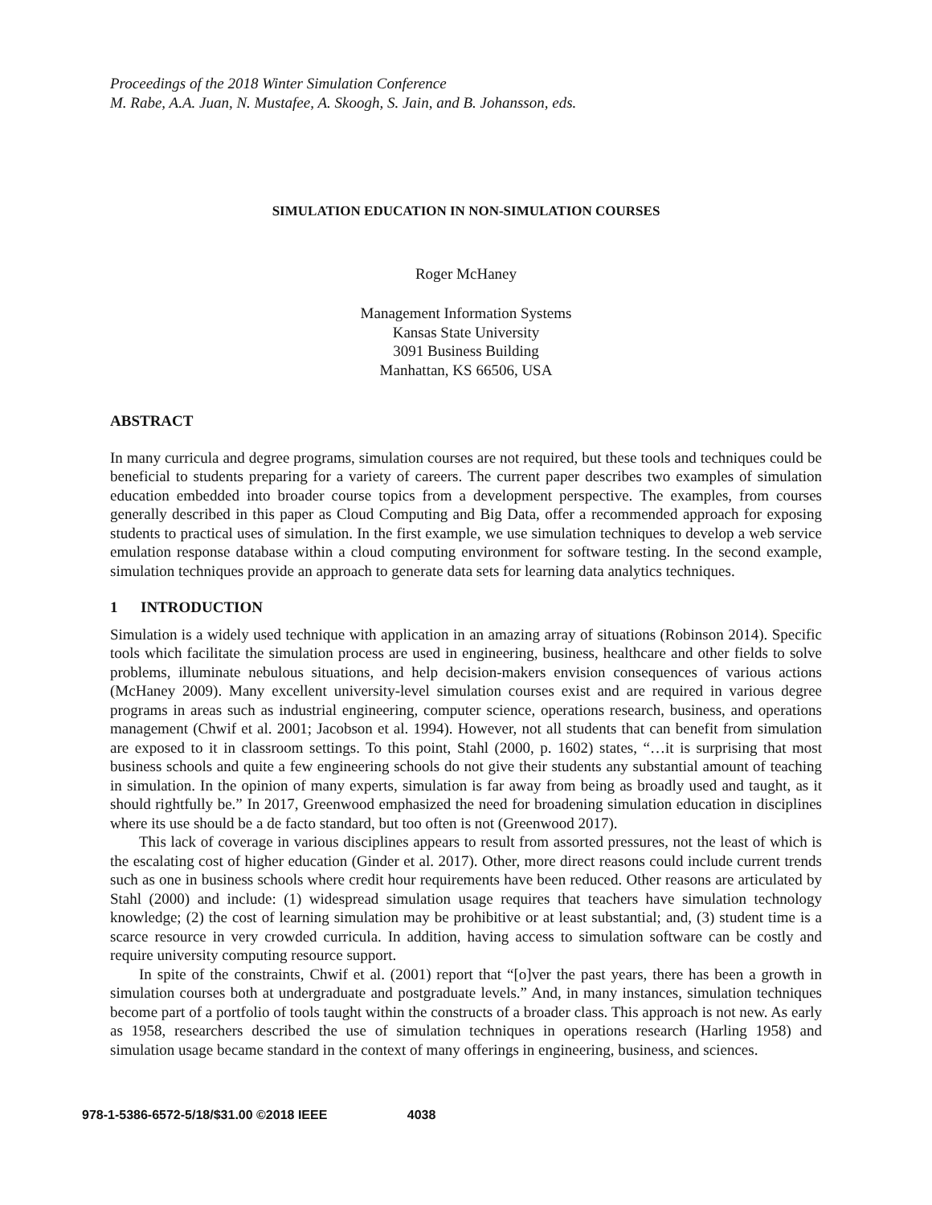Proceedings of the 2018 Winter Simulation Conference
M. Rabe, A.A. Juan, N. Mustafee, A. Skoogh, S. Jain, and B. Johansson, eds.
SIMULATION EDUCATION IN NON-SIMULATION COURSES
Roger McHaney
Management Information Systems
Kansas State University
3091 Business Building
Manhattan, KS 66506, USA
ABSTRACT
In many curricula and degree programs, simulation courses are not required, but these tools and techniques could be beneficial to students preparing for a variety of careers. The current paper describes two examples of simulation education embedded into broader course topics from a development perspective. The examples, from courses generally described in this paper as Cloud Computing and Big Data, offer a recommended approach for exposing students to practical uses of simulation. In the first example, we use simulation techniques to develop a web service emulation response database within a cloud computing environment for software testing. In the second example, simulation techniques provide an approach to generate data sets for learning data analytics techniques.
1 INTRODUCTION
Simulation is a widely used technique with application in an amazing array of situations (Robinson 2014). Specific tools which facilitate the simulation process are used in engineering, business, healthcare and other fields to solve problems, illuminate nebulous situations, and help decision-makers envision consequences of various actions (McHaney 2009). Many excellent university-level simulation courses exist and are required in various degree programs in areas such as industrial engineering, computer science, operations research, business, and operations management (Chwif et al. 2001; Jacobson et al. 1994). However, not all students that can benefit from simulation are exposed to it in classroom settings. To this point, Stahl (2000, p. 1602) states, “…it is surprising that most business schools and quite a few engineering schools do not give their students any substantial amount of teaching in simulation. In the opinion of many experts, simulation is far away from being as broadly used and taught, as it should rightfully be.” In 2017, Greenwood emphasized the need for broadening simulation education in disciplines where its use should be a de facto standard, but too often is not (Greenwood 2017).
This lack of coverage in various disciplines appears to result from assorted pressures, not the least of which is the escalating cost of higher education (Ginder et al. 2017). Other, more direct reasons could include current trends such as one in business schools where credit hour requirements have been reduced. Other reasons are articulated by Stahl (2000) and include: (1) widespread simulation usage requires that teachers have simulation technology knowledge; (2) the cost of learning simulation may be prohibitive or at least substantial; and, (3) student time is a scarce resource in very crowded curricula. In addition, having access to simulation software can be costly and require university computing resource support.
In spite of the constraints, Chwif et al. (2001) report that “[o]ver the past years, there has been a growth in simulation courses both at undergraduate and postgraduate levels.” And, in many instances, simulation techniques become part of a portfolio of tools taught within the constructs of a broader class. This approach is not new. As early as 1958, researchers described the use of simulation techniques in operations research (Harling 1958) and simulation usage became standard in the context of many offerings in engineering, business, and sciences.
978-1-5386-6572-5/18/$31.00 ©2018 IEEE 4038